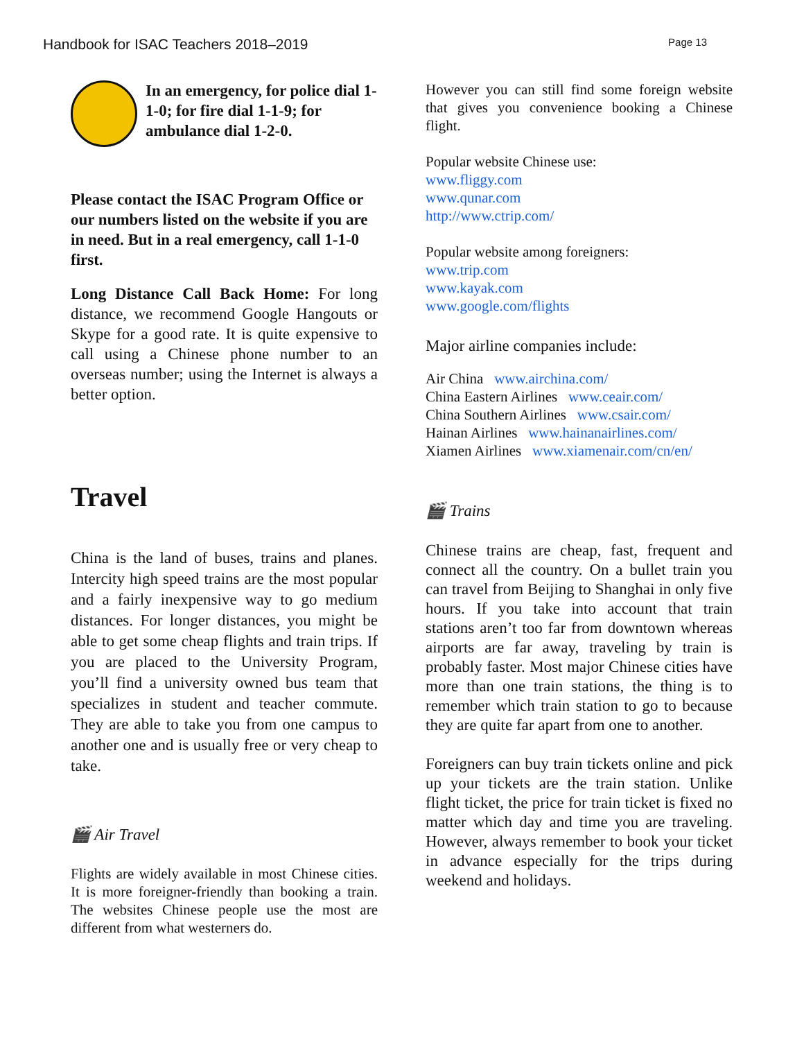Handbook for ISAC Teachers 2018–2019 Page 13
In an emergency, for police dial 1-1-0; for fire dial 1-1-9; for ambulance dial 1-2-0.
Please contact the ISAC Program Office or our numbers listed on the website if you are in need. But in a real emergency, call 1-1-0 first.
Long Distance Call Back Home: For long distance, we recommend Google Hangouts or Skype for a good rate. It is quite expensive to call using a Chinese phone number to an overseas number; using the Internet is always a better option.
Travel
China is the land of buses, trains and planes. Intercity high speed trains are the most popular and a fairly inexpensive way to go medium distances. For longer distances, you might be able to get some cheap flights and train trips. If you are placed to the University Program, you’ll find a university owned bus team that specializes in student and teacher commute. They are able to take you from one campus to another one and is usually free or very cheap to take.
🎬 Air Travel
Flights are widely available in most Chinese cities. It is more foreigner-friendly than booking a train. The websites Chinese people use the most are different from what westerners do.
However you can still find some foreign website that gives you convenience booking a Chinese flight.
Popular website Chinese use:
www.fliggy.com
www.qunar.com
http://www.ctrip.com/
Popular website among foreigners:
www.trip.com
www.kayak.com
www.google.com/flights
Major airline companies include:
Air China www.airchina.com/
China Eastern Airlines www.ceair.com/
China Southern Airlines www.csair.com/
Hainan Airlines www.hainanairlines.com/
Xiamen Airlines www.xiamenair.com/cn/en/
🎬 Trains
Chinese trains are cheap, fast, frequent and connect all the country. On a bullet train you can travel from Beijing to Shanghai in only five hours. If you take into account that train stations aren’t too far from downtown whereas airports are far away, traveling by train is probably faster. Most major Chinese cities have more than one train stations, the thing is to remember which train station to go to because they are quite far apart from one to another.
Foreigners can buy train tickets online and pick up your tickets are the train station. Unlike flight ticket, the price for train ticket is fixed no matter which day and time you are traveling. However, always remember to book your ticket in advance especially for the trips during weekend and holidays.